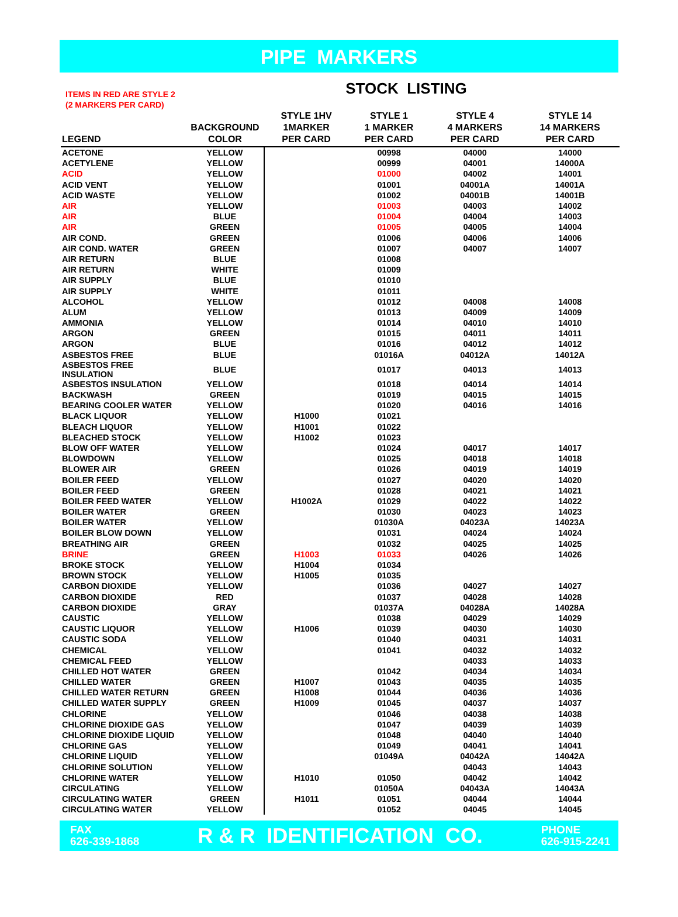PIPE MARKERS
ITEMS IN RED ARE STYLE 2
(2 MARKERS PER CARD)
STOCK LISTING
| LEGEND | BACKGROUND COLOR | STYLE 1HV 1MARKER PER CARD | STYLE 1 1 MARKER PER CARD | STYLE 4 4 MARKERS PER CARD | STYLE 14 14 MARKERS PER CARD |
| --- | --- | --- | --- | --- | --- |
| ACETONE | YELLOW | | 00998 | 04000 | 14000 |
| ACETYLENE | YELLOW | | 00999 | 04001 | 14000A |
| ACID | YELLOW | | 01000 | 04002 | 14001 |
| ACID VENT | YELLOW | | 01001 | 04001A | 14001A |
| ACID WASTE | YELLOW | | 01002 | 04001B | 14001B |
| AIR | YELLOW | | 01003 | 04003 | 14002 |
| AIR | BLUE | | 01004 | 04004 | 14003 |
| AIR | GREEN | | 01005 | 04005 | 14004 |
| AIR COND. | GREEN | | 01006 | 04006 | 14006 |
| AIR COND. WATER | GREEN | | 01007 | 04007 | 14007 |
| AIR RETURN | BLUE | | 01008 | | |
| AIR RETURN | WHITE | | 01009 | | |
| AIR SUPPLY | BLUE | | 01010 | | |
| AIR SUPPLY | WHITE | | 01011 | | |
| ALCOHOL | YELLOW | | 01012 | 04008 | 14008 |
| ALUM | YELLOW | | 01013 | 04009 | 14009 |
| AMMONIA | YELLOW | | 01014 | 04010 | 14010 |
| ARGON | GREEN | | 01015 | 04011 | 14011 |
| ARGON | BLUE | | 01016 | 04012 | 14012 |
| ASBESTOS FREE | BLUE | | 01016A | 04012A | 14012A |
| ASBESTOS FREE INSULATION | BLUE | | 01017 | 04013 | 14013 |
| ASBESTOS INSULATION | YELLOW | | 01018 | 04014 | 14014 |
| BACKWASH | GREEN | | 01019 | 04015 | 14015 |
| BEARING COOLER WATER | YELLOW | | 01020 | 04016 | 14016 |
| BLACK LIQUOR | YELLOW | H1000 | 01021 | | |
| BLEACH LIQUOR | YELLOW | H1001 | 01022 | | |
| BLEACHED STOCK | YELLOW | H1002 | 01023 | | |
| BLOW OFF WATER | YELLOW | | 01024 | 04017 | 14017 |
| BLOWDOWN | YELLOW | | 01025 | 04018 | 14018 |
| BLOWER AIR | GREEN | | 01026 | 04019 | 14019 |
| BOILER FEED | YELLOW | | 01027 | 04020 | 14020 |
| BOILER FEED | GREEN | | 01028 | 04021 | 14021 |
| BOILER FEED WATER | YELLOW | H1002A | 01029 | 04022 | 14022 |
| BOILER WATER | GREEN | | 01030 | 04023 | 14023 |
| BOILER WATER | YELLOW | | 01030A | 04023A | 14023A |
| BOILER BLOW DOWN | YELLOW | | 01031 | 04024 | 14024 |
| BREATHING AIR | GREEN | | 01032 | 04025 | 14025 |
| BRINE | GREEN | H1003 | 01033 | 04026 | 14026 |
| BROKE STOCK | YELLOW | H1004 | 01034 | | |
| BROWN STOCK | YELLOW | H1005 | 01035 | | |
| CARBON DIOXIDE | YELLOW | | 01036 | 04027 | 14027 |
| CARBON DIOXIDE | RED | | 01037 | 04028 | 14028 |
| CARBON DIOXIDE | GRAY | | 01037A | 04028A | 14028A |
| CAUSTIC | YELLOW | | 01038 | 04029 | 14029 |
| CAUSTIC LIQUOR | YELLOW | H1006 | 01039 | 04030 | 14030 |
| CAUSTIC SODA | YELLOW | | 01040 | 04031 | 14031 |
| CHEMICAL | YELLOW | | 01041 | 04032 | 14032 |
| CHEMICAL FEED | YELLOW | | | 04033 | 14033 |
| CHILLED HOT WATER | GREEN | | 01042 | 04034 | 14034 |
| CHILLED WATER | GREEN | H1007 | 01043 | 04035 | 14035 |
| CHILLED WATER RETURN | GREEN | H1008 | 01044 | 04036 | 14036 |
| CHILLED WATER SUPPLY | GREEN | H1009 | 01045 | 04037 | 14037 |
| CHLORINE | YELLOW | | 01046 | 04038 | 14038 |
| CHLORINE DIOXIDE GAS | YELLOW | | 01047 | 04039 | 14039 |
| CHLORINE DIOXIDE LIQUID | YELLOW | | 01048 | 04040 | 14040 |
| CHLORINE GAS | YELLOW | | 01049 | 04041 | 14041 |
| CHLORINE LIQUID | YELLOW | | 01049A | 04042A | 14042A |
| CHLORINE SOLUTION | YELLOW | | | 04043 | 14043 |
| CHLORINE WATER | YELLOW | H1010 | 01050 | 04042 | 14042 |
| CIRCULATING | YELLOW | | 01050A | 04043A | 14043A |
| CIRCULATING WATER | GREEN | H1011 | 01051 | 04044 | 14044 |
| CIRCULATING WATER | YELLOW | | 01052 | 04045 | 14045 |
FAX
626-339-1868
R & R IDENTIFICATION CO.
PHONE
626-915-2241